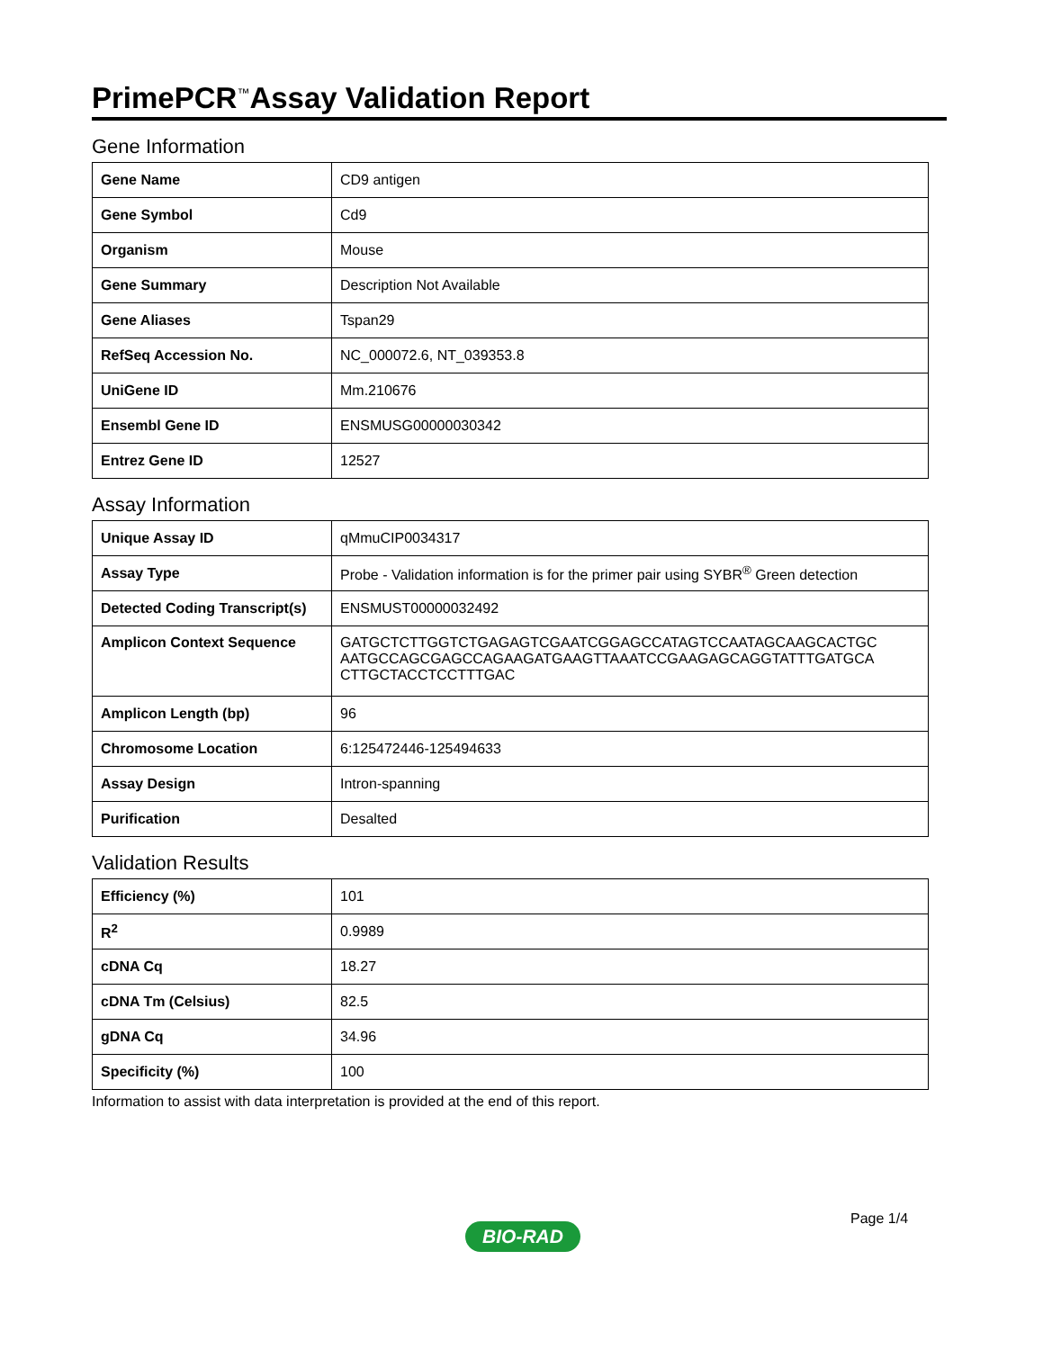PrimePCR<sup>™</sup>Assay Validation Report
Gene Information
| Gene Name | CD9 antigen |
| Gene Symbol | Cd9 |
| Organism | Mouse |
| Gene Summary | Description Not Available |
| Gene Aliases | Tspan29 |
| RefSeq Accession No. | NC_000072.6, NT_039353.8 |
| UniGene ID | Mm.210676 |
| Ensembl Gene ID | ENSMUSG00000030342 |
| Entrez Gene ID | 12527 |
Assay Information
| Unique Assay ID | qMmuCIP0034317 |
| Assay Type | Probe - Validation information is for the primer pair using SYBR<sup>®</sup> Green detection |
| Detected Coding Transcript(s) | ENSMUST00000032492 |
| Amplicon Context Sequence | GATGCTCTTGGTCTGAGAGTCGAATCGGAGCCATAGTCCAATAGCAAGCACTGC AATGCCAGCGAGCCAGAAGATGAAGTTAAATCCGAAGAGCAGGTATTTGATGCA CTTGCTACCTCCTTTGAC |
| Amplicon Length (bp) | 96 |
| Chromosome Location | 6:125472446-125494633 |
| Assay Design | Intron-spanning |
| Purification | Desalted |
Validation Results
| Efficiency (%) | 101 |
| R<sup>2</sup> | 0.9989 |
| cDNA Cq | 18.27 |
| cDNA Tm (Celsius) | 82.5 |
| gDNA Cq | 34.96 |
| Specificity (%) | 100 |
Information to assist with data interpretation is provided at the end of this report.
Page 1/4
BIO-RAD